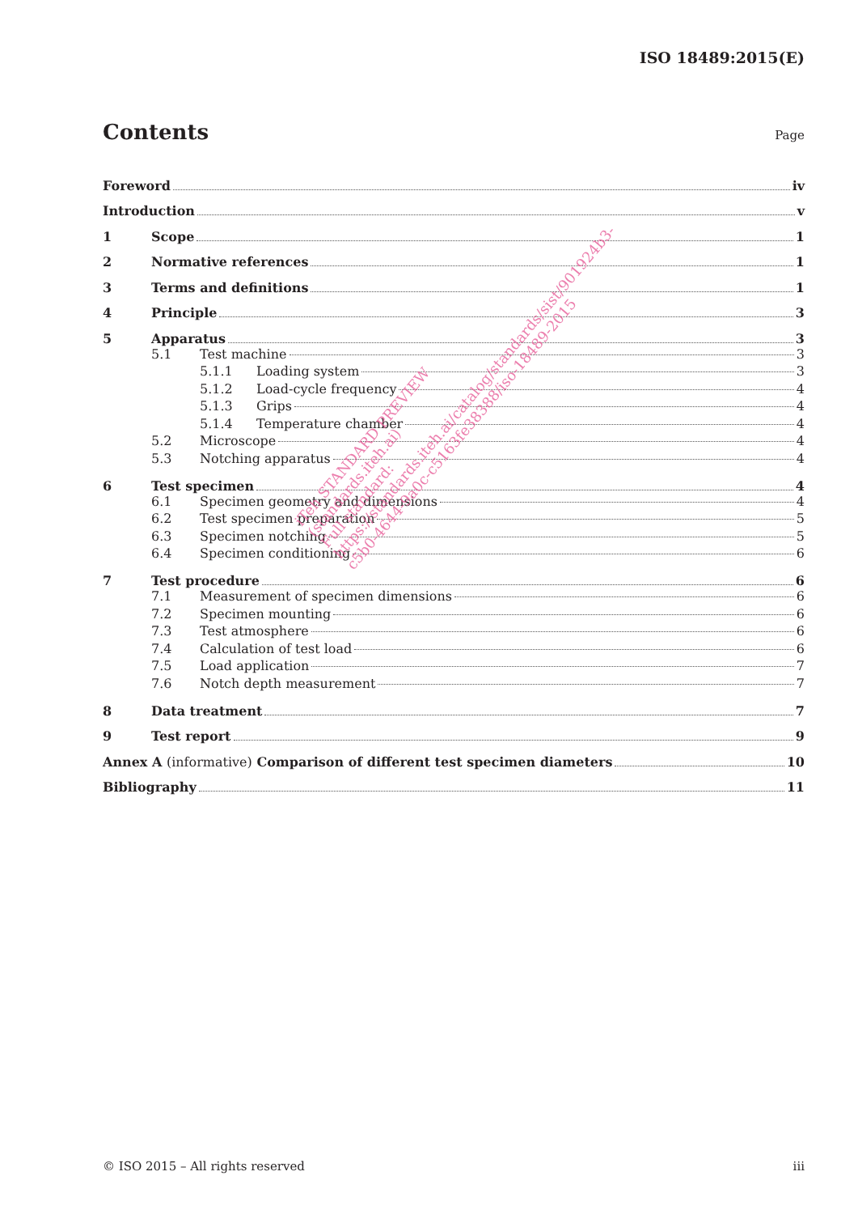ISO 18489:2015(E)
Contents
Page
Foreword iv
Introduction v
1 Scope 1
2 Normative references 1
3 Terms and definitions 1
4 Principle 3
5 Apparatus 3
5.1 Test machine 3
5.1.1 Loading system 3
5.1.2 Load-cycle frequency 4
5.1.3 Grips 4
5.1.4 Temperature chamber 4
5.2 Microscope 4
5.3 Notching apparatus 4
6 Test specimen 4
6.1 Specimen geometry and dimensions 4
6.2 Test specimen preparation 5
6.3 Specimen notching 5
6.4 Specimen conditioning 6
7 Test procedure 6
7.1 Measurement of specimen dimensions 6
7.2 Specimen mounting 6
7.3 Test atmosphere 6
7.4 Calculation of test load 6
7.5 Load application 7
7.6 Notch depth measurement 7
8 Data treatment 7
9 Test report 9
Annex A (informative) Comparison of different test specimen diameters 10
Bibliography 11
iTeh STANDARD PREVIEW
(standards.iteh.ai)
Full standard:
https://standards.iteh.ai/catalog/standards/sist/901924b3-
c5b0-4644-9a0c-c5163fe38388/iso-18489-2015
© ISO 2015 – All rights reserved iii